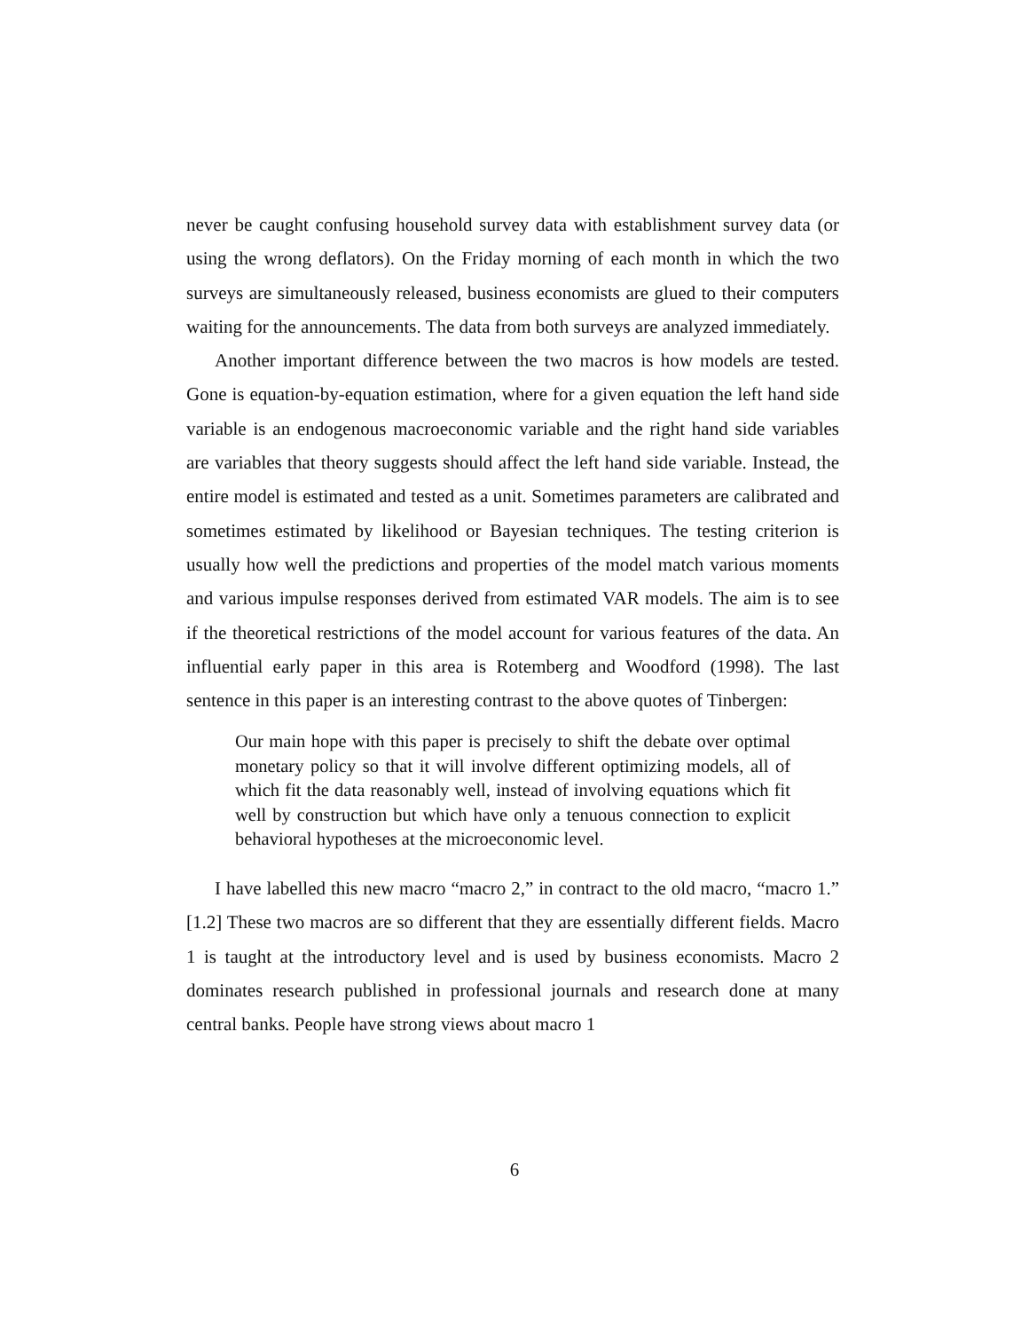never be caught confusing household survey data with establishment survey data (or using the wrong deflators). On the Friday morning of each month in which the two surveys are simultaneously released, business economists are glued to their computers waiting for the announcements. The data from both surveys are analyzed immediately.
Another important difference between the two macros is how models are tested. Gone is equation-by-equation estimation, where for a given equation the left hand side variable is an endogenous macroeconomic variable and the right hand side variables are variables that theory suggests should affect the left hand side variable. Instead, the entire model is estimated and tested as a unit. Sometimes parameters are calibrated and sometimes estimated by likelihood or Bayesian techniques. The testing criterion is usually how well the predictions and properties of the model match various moments and various impulse responses derived from estimated VAR models. The aim is to see if the theoretical restrictions of the model account for various features of the data. An influential early paper in this area is Rotemberg and Woodford (1998). The last sentence in this paper is an interesting contrast to the above quotes of Tinbergen:
Our main hope with this paper is precisely to shift the debate over optimal monetary policy so that it will involve different optimizing models, all of which fit the data reasonably well, instead of involving equations which fit well by construction but which have only a tenuous connection to explicit behavioral hypotheses at the microeconomic level.
I have labelled this new macro “macro 2,” in contract to the old macro, “macro 1.” [1.2] These two macros are so different that they are essentially different fields. Macro 1 is taught at the introductory level and is used by business economists. Macro 2 dominates research published in professional journals and research done at many central banks. People have strong views about macro 1
6